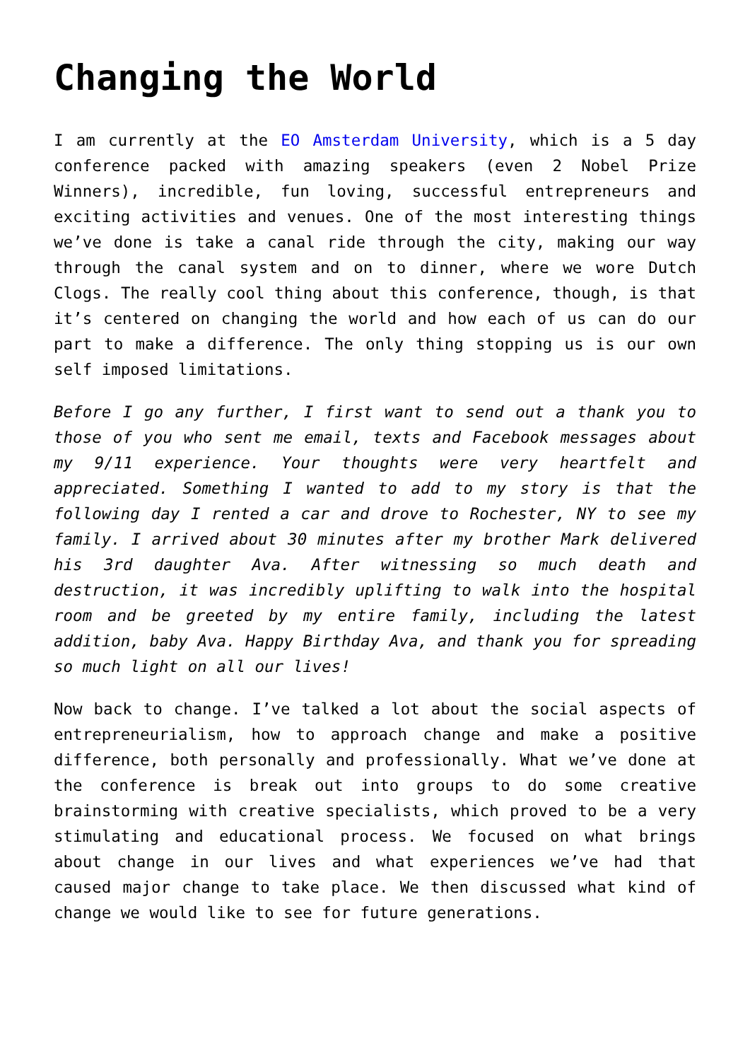Changing the World
I am currently at the EO Amsterdam University, which is a 5 day conference packed with amazing speakers (even 2 Nobel Prize Winners), incredible, fun loving, successful entrepreneurs and exciting activities and venues. One of the most interesting things we’ve done is take a canal ride through the city, making our way through the canal system and on to dinner, where we wore Dutch Clogs. The really cool thing about this conference, though, is that it’s centered on changing the world and how each of us can do our part to make a difference. The only thing stopping us is our own self imposed limitations.
Before I go any further, I first want to send out a thank you to those of you who sent me email, texts and Facebook messages about my 9/11 experience. Your thoughts were very heartfelt and appreciated. Something I wanted to add to my story is that the following day I rented a car and drove to Rochester, NY to see my family. I arrived about 30 minutes after my brother Mark delivered his 3rd daughter Ava. After witnessing so much death and destruction, it was incredibly uplifting to walk into the hospital room and be greeted by my entire family, including the latest addition, baby Ava. Happy Birthday Ava, and thank you for spreading so much light on all our lives!
Now back to change. I’ve talked a lot about the social aspects of entrepreneurialism, how to approach change and make a positive difference, both personally and professionally. What we’ve done at the conference is break out into groups to do some creative brainstorming with creative specialists, which proved to be a very stimulating and educational process. We focused on what brings about change in our lives and what experiences we’ve had that caused major change to take place. We then discussed what kind of change we would like to see for future generations.